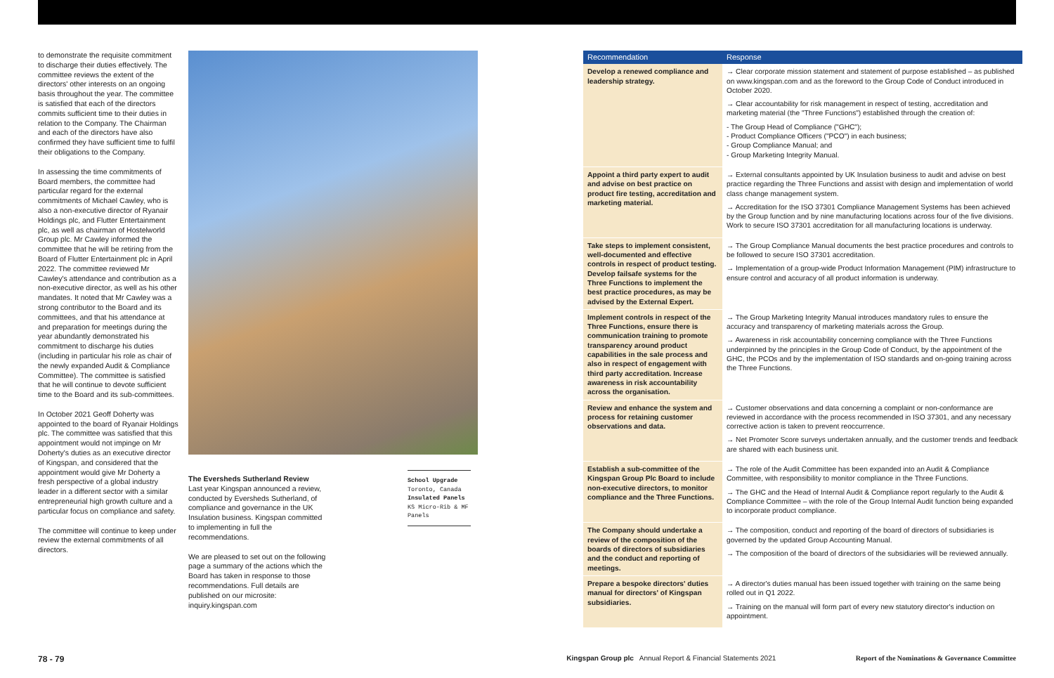to demonstrate the requisite commitment to discharge their duties effectively. The committee reviews the extent of the directors' other interests on an ongoing basis throughout the year. The committee is satisfied that each of the directors commits sufficient time to their duties in relation to the Company. The Chairman and each of the directors have also confirmed they have sufficient time to fulfil their obligations to the Company.
In assessing the time commitments of Board members, the committee had particular regard for the external commitments of Michael Cawley, who is also a non-executive director of Ryanair Holdings plc, and Flutter Entertainment plc, as well as chairman of Hostelworld Group plc. Mr Cawley informed the committee that he will be retiring from the Board of Flutter Entertainment plc in April 2022. The committee reviewed Mr Cawley's attendance and contribution as a non-executive director, as well as his other mandates. It noted that Mr Cawley was a strong contributor to the Board and its committees, and that his attendance at and preparation for meetings during the year abundantly demonstrated his commitment to discharge his duties (including in particular his role as chair of the newly expanded Audit & Compliance Committee). The committee is satisfied that he will continue to devote sufficient time to the Board and its sub-committees.
In October 2021 Geoff Doherty was appointed to the board of Ryanair Holdings plc. The committee was satisfied that this appointment would not impinge on Mr Doherty's duties as an executive director of Kingspan, and considered that the appointment would give Mr Doherty a fresh perspective of a global industry leader in a different sector with a similar entrepreneurial high growth culture and a particular focus on compliance and safety.
The committee will continue to keep under review the external commitments of all directors.
The Eversheds Sutherland Review
Last year Kingspan announced a review, conducted by Eversheds Sutherland, of compliance and governance in the UK Insulation business. Kingspan committed to implementing in full the recommendations.
We are pleased to set out on the following page a summary of the actions which the Board has taken in response to those recommendations. Full details are published on our microsite: inquiry.kingspan.com
School Upgrade
Toronto, Canada
Insulated Panels
KS Micro-Rib & MF Panels
| Recommendation | Response |
| --- | --- |
| Develop a renewed compliance and leadership strategy. | → Clear corporate mission statement and statement of purpose established – as published on www.kingspan.com and as the foreword to the Group Code of Conduct introduced in October 2020. → Clear accountability for risk management in respect of testing, accreditation and marketing material (the "Three Functions") established through the creation of: - The Group Head of Compliance ("GHC"); - Product Compliance Officers ("PCO") in each business; - Group Compliance Manual; and - Group Marketing Integrity Manual. |
| Appoint a third party expert to audit and advise on best practice on product fire testing, accreditation and marketing material. | → External consultants appointed by UK Insulation business to audit and advise on best practice regarding the Three Functions and assist with design and implementation of world class change management system. → Accreditation for the ISO 37301 Compliance Management Systems has been achieved by the Group function and by nine manufacturing locations across four of the five divisions. Work to secure ISO 37301 accreditation for all manufacturing locations is underway. |
| Take steps to implement consistent, well-documented and effective controls in respect of product testing. Develop failsafe systems for the Three Functions to implement the best practice procedures, as may be advised by the External Expert. | → The Group Compliance Manual documents the best practice procedures and controls to be followed to secure ISO 37301 accreditation. → Implementation of a group-wide Product Information Management (PIM) infrastructure to ensure control and accuracy of all product information is underway. |
| Implement controls in respect of the Three Functions, ensure there is communication training to promote transparency around product capabilities in the sale process and also in respect of engagement with third party accreditation. Increase awareness in risk accountability across the organisation. | → The Group Marketing Integrity Manual introduces mandatory rules to ensure the accuracy and transparency of marketing materials across the Group. → Awareness in risk accountability concerning compliance with the Three Functions underpinned by the principles in the Group Code of Conduct, by the appointment of the GHC, the PCOs and by the implementation of ISO standards and on-going training across the Three Functions. |
| Review and enhance the system and process for retaining customer observations and data. | → Customer observations and data concerning a complaint or non-conformance are reviewed in accordance with the process recommended in ISO 37301, and any necessary corrective action is taken to prevent reoccurrence. → Net Promoter Score surveys undertaken annually, and the customer trends and feedback are shared with each business unit. |
| Establish a sub-committee of the Kingspan Group Plc Board to include non-executive directors, to monitor compliance and the Three Functions. | → The role of the Audit Committee has been expanded into an Audit & Compliance Committee, with responsibility to monitor compliance in the Three Functions. → The GHC and the Head of Internal Audit & Compliance report regularly to the Audit & Compliance Committee – with the role of the Group Internal Audit function being expanded to incorporate product compliance. |
| The Company should undertake a review of the composition of the boards of directors of subsidiaries and the conduct and reporting of meetings. | → The composition, conduct and reporting of the board of directors of subsidiaries is governed by the updated Group Accounting Manual. → The composition of the board of directors of the subsidiaries will be reviewed annually. |
| Prepare a bespoke directors' duties manual for directors' of Kingspan subsidiaries. | → A director's duties manual has been issued together with training on the same being rolled out in Q1 2022. → Training on the manual will form part of every new statutory director's induction on appointment. |
78 - 79 Kingspan Group plc Annual Report & Financial Statements 2021 Report of the Nominations & Governance Committee